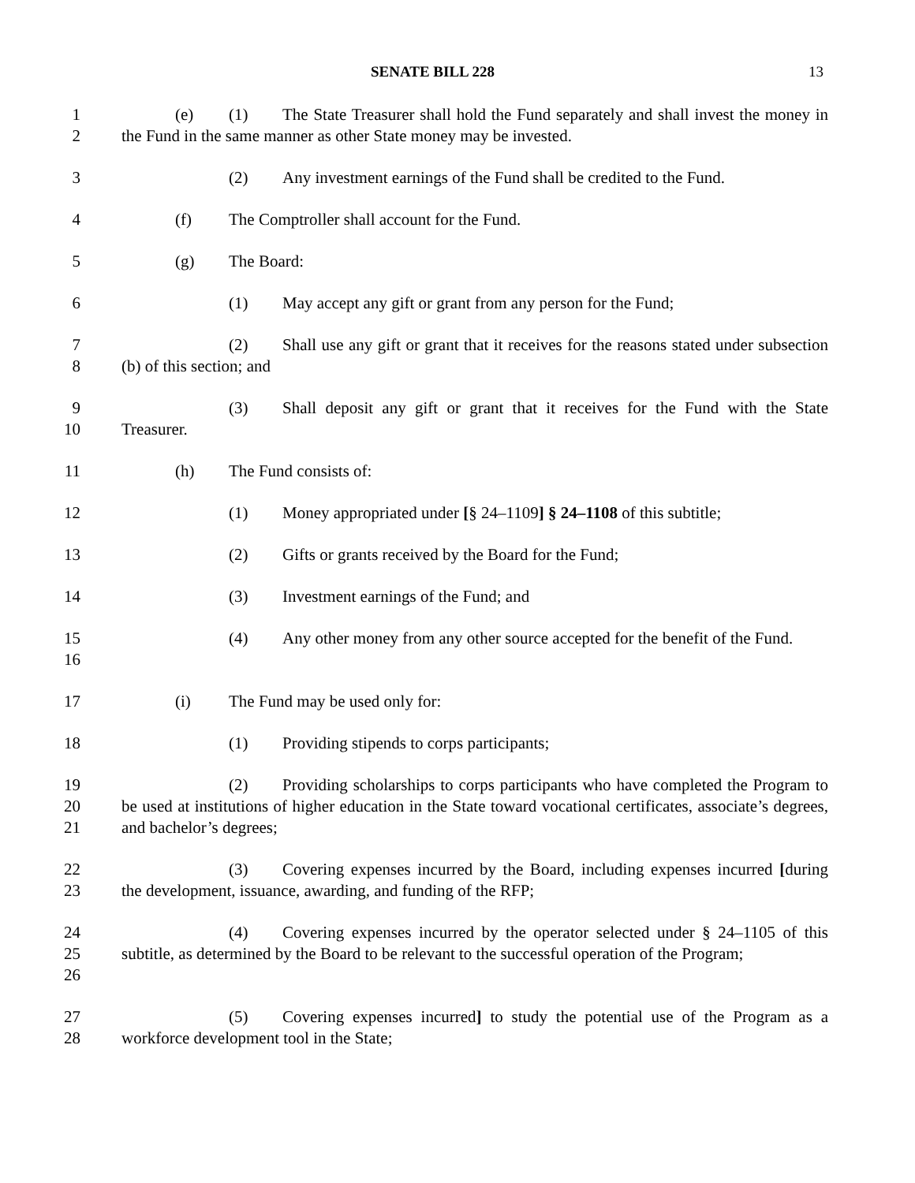SENATE BILL 228 13
1
2
(e) (1) The State Treasurer shall hold the Fund separately and shall invest the money in the Fund in the same manner as other State money may be invested.
3 (2) Any investment earnings of the Fund shall be credited to the Fund.
4 (f) The Comptroller shall account for the Fund.
5 (g) The Board:
6 (1) May accept any gift or grant from any person for the Fund;
7
8
(2) Shall use any gift or grant that it receives for the reasons stated under subsection (b) of this section; and
9
10
(3) Shall deposit any gift or grant that it receives for the Fund with the State Treasurer.
11 (h) The Fund consists of:
12 (1) Money appropriated under [§ 24–1109] § 24–1108 of this subtitle;
13 (2) Gifts or grants received by the Board for the Fund;
14 (3) Investment earnings of the Fund; and
15
16
(4) Any other money from any other source accepted for the benefit of the Fund.
17 (i) The Fund may be used only for:
18 (1) Providing stipends to corps participants;
19
20
21
(2) Providing scholarships to corps participants who have completed the Program to be used at institutions of higher education in the State toward vocational certificates, associate’s degrees, and bachelor’s degrees;
22
23
(3) Covering expenses incurred by the Board, including expenses incurred [during the development, issuance, awarding, and funding of the RFP;
24
25
26
(4) Covering expenses incurred by the operator selected under § 24–1105 of this subtitle, as determined by the Board to be relevant to the successful operation of the Program;
27
28
(5) Covering expenses incurred] to study the potential use of the Program as a workforce development tool in the State;